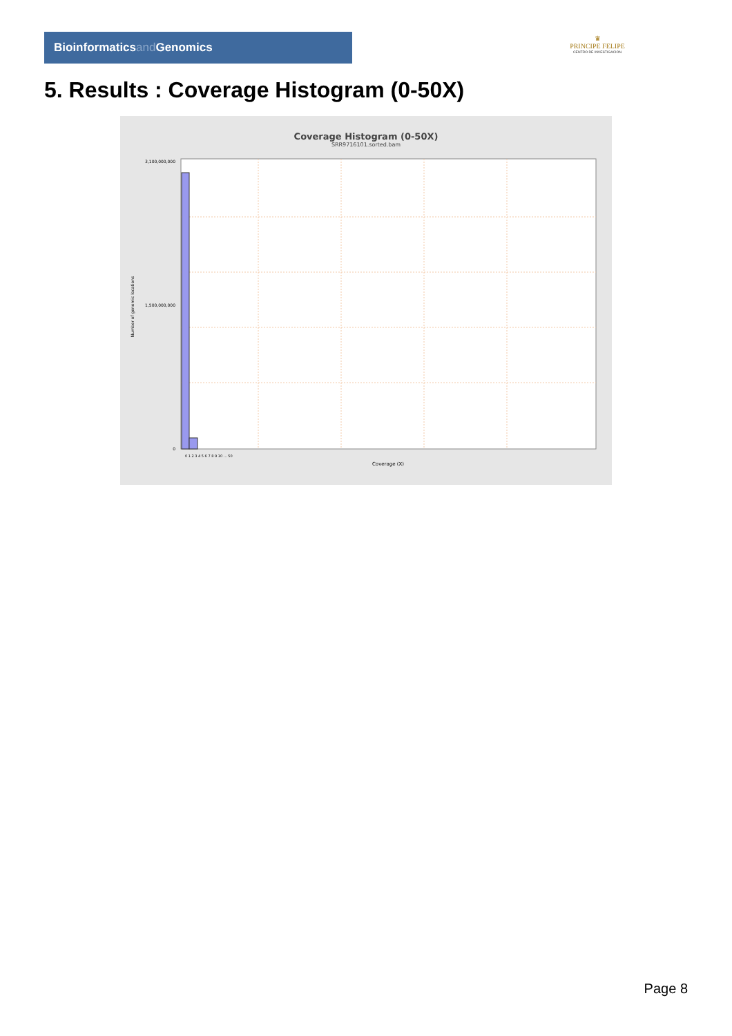Bioinformaticsand Genomics
♛
PRINCIPE FELIPE
CENTRO DE INVESTIGACION
5. Results : Coverage Histogram (0-50X)
Coverage Histogram (0-50X)
SRR9716101.sorted.bam
3,100,000,000
1,500,000,000
0
Number of genomic locations
0 1 2 3 4 5 6 7 8 9 10 … 50
Coverage (X)
Page 8